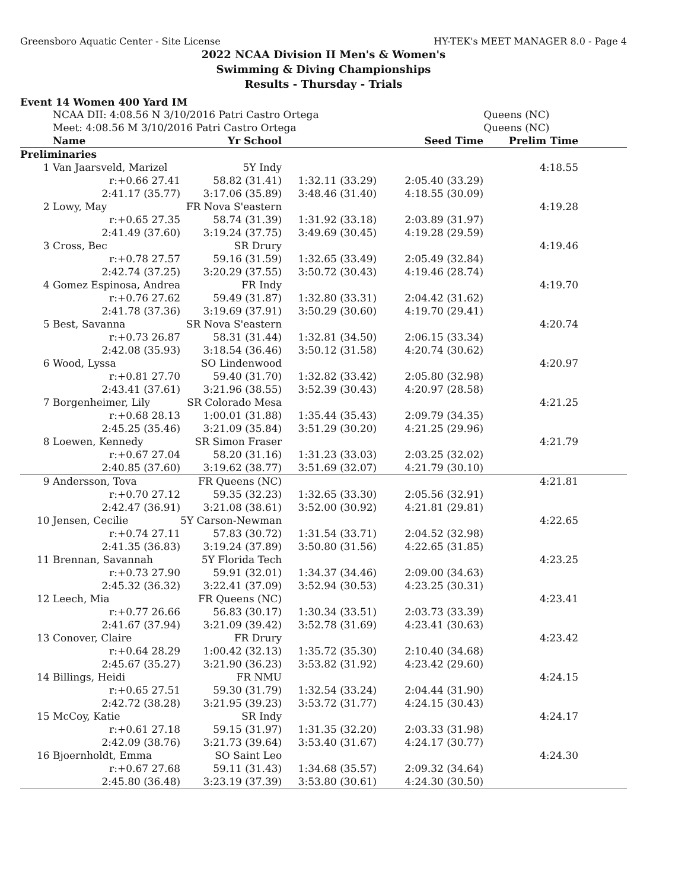Greensboro Aquatic Center - Site License HY-TEK's MEET MANAGER 8.0 - Page 4
2022 NCAA Division II Men's & Women's
Swimming & Diving Championships
Results - Thursday - Trials
Event 14 Women 400 Yard IM
| | NCAA DII: 4:08.56 N 3/10/2016 Patri Castro Ortega | | | | Queens (NC) | |
| | Meet: 4:08.56 M 3/10/2016 Patri Castro Ortega | | | | Queens (NC) | |
| | Name | Yr School | | Seed Time | Prelim Time | |
| Preliminaries | | | | | | |
| 1 | Van Jaarsveld, Marizel | 5Y Indy | | | 4:18.55 | |
| | r:+0.66 27.41 | 58.82 (31.41) | 1:32.11 (33.29) | 2:05.40 (33.29) | | |
| | 2:41.17 (35.77) | 3:17.06 (35.89) | 3:48.46 (31.40) | 4:18.55 (30.09) | | |
| 2 | Lowy, May | FR Nova S'eastern | | | 4:19.28 | |
| | r:+0.65 27.35 | 58.74 (31.39) | 1:31.92 (33.18) | 2:03.89 (31.97) | | |
| | 2:41.49 (37.60) | 3:19.24 (37.75) | 3:49.69 (30.45) | 4:19.28 (29.59) | | |
| 3 | Cross, Bec | SR Drury | | | 4:19.46 | |
| | r:+0.78 27.57 | 59.16 (31.59) | 1:32.65 (33.49) | 2:05.49 (32.84) | | |
| | 2:42.74 (37.25) | 3:20.29 (37.55) | 3:50.72 (30.43) | 4:19.46 (28.74) | | |
| 4 | Gomez Espinosa, Andrea | FR Indy | | | 4:19.70 | |
| | r:+0.76 27.62 | 59.49 (31.87) | 1:32.80 (33.31) | 2:04.42 (31.62) | | |
| | 2:41.78 (37.36) | 3:19.69 (37.91) | 3:50.29 (30.60) | 4:19.70 (29.41) | | |
| 5 | Best, Savanna | SR Nova S'eastern | | | 4:20.74 | |
| | r:+0.73 26.87 | 58.31 (31.44) | 1:32.81 (34.50) | 2:06.15 (33.34) | | |
| | 2:42.08 (35.93) | 3:18.54 (36.46) | 3:50.12 (31.58) | 4:20.74 (30.62) | | |
| 6 | Wood, Lyssa | SO Lindenwood | | | 4:20.97 | |
| | r:+0.81 27.70 | 59.40 (31.70) | 1:32.82 (33.42) | 2:05.80 (32.98) | | |
| | 2:43.41 (37.61) | 3:21.96 (38.55) | 3:52.39 (30.43) | 4:20.97 (28.58) | | |
| 7 | Borgenheimer, Lily | SR Colorado Mesa | | | 4:21.25 | |
| | r:+0.68 28.13 | 1:00.01 (31.88) | 1:35.44 (35.43) | 2:09.79 (34.35) | | |
| | 2:45.25 (35.46) | 3:21.09 (35.84) | 3:51.29 (30.20) | 4:21.25 (29.96) | | |
| 8 | Loewen, Kennedy | SR Simon Fraser | | | 4:21.79 | |
| | r:+0.67 27.04 | 58.20 (31.16) | 1:31.23 (33.03) | 2:03.25 (32.02) | | |
| | 2:40.85 (37.60) | 3:19.62 (38.77) | 3:51.69 (32.07) | 4:21.79 (30.10) | | |
| 9 | Andersson, Tova | FR Queens (NC) | | | 4:21.81 | |
| | r:+0.70 27.12 | 59.35 (32.23) | 1:32.65 (33.30) | 2:05.56 (32.91) | | |
| | 2:42.47 (36.91) | 3:21.08 (38.61) | 3:52.00 (30.92) | 4:21.81 (29.81) | | |
| 10 | Jensen, Cecilie | 5Y Carson-Newman | | | 4:22.65 | |
| | r:+0.74 27.11 | 57.83 (30.72) | 1:31.54 (33.71) | 2:04.52 (32.98) | | |
| | 2:41.35 (36.83) | 3:19.24 (37.89) | 3:50.80 (31.56) | 4:22.65 (31.85) | | |
| 11 | Brennan, Savannah | 5Y Florida Tech | | | 4:23.25 | |
| | r:+0.73 27.90 | 59.91 (32.01) | 1:34.37 (34.46) | 2:09.00 (34.63) | | |
| | 2:45.32 (36.32) | 3:22.41 (37.09) | 3:52.94 (30.53) | 4:23.25 (30.31) | | |
| 12 | Leech, Mia | FR Queens (NC) | | | 4:23.41 | |
| | r:+0.77 26.66 | 56.83 (30.17) | 1:30.34 (33.51) | 2:03.73 (33.39) | | |
| | 2:41.67 (37.94) | 3:21.09 (39.42) | 3:52.78 (31.69) | 4:23.41 (30.63) | | |
| 13 | Conover, Claire | FR Drury | | | 4:23.42 | |
| | r:+0.64 28.29 | 1:00.42 (32.13) | 1:35.72 (35.30) | 2:10.40 (34.68) | | |
| | 2:45.67 (35.27) | 3:21.90 (36.23) | 3:53.82 (31.92) | 4:23.42 (29.60) | | |
| 14 | Billings, Heidi | FR NMU | | | 4:24.15 | |
| | r:+0.65 27.51 | 59.30 (31.79) | 1:32.54 (33.24) | 2:04.44 (31.90) | | |
| | 2:42.72 (38.28) | 3:21.95 (39.23) | 3:53.72 (31.77) | 4:24.15 (30.43) | | |
| 15 | McCoy, Katie | SR Indy | | | 4:24.17 | |
| | r:+0.61 27.18 | 59.15 (31.97) | 1:31.35 (32.20) | 2:03.33 (31.98) | | |
| | 2:42.09 (38.76) | 3:21.73 (39.64) | 3:53.40 (31.67) | 4:24.17 (30.77) | | |
| 16 | Bjoernholdt, Emma | SO Saint Leo | | | 4:24.30 | |
| | r:+0.67 27.68 | 59.11 (31.43) | 1:34.68 (35.57) | 2:09.32 (34.64) | | |
| | 2:45.80 (36.48) | 3:23.19 (37.39) | 3:53.80 (30.61) | 4:24.30 (30.50) | | |